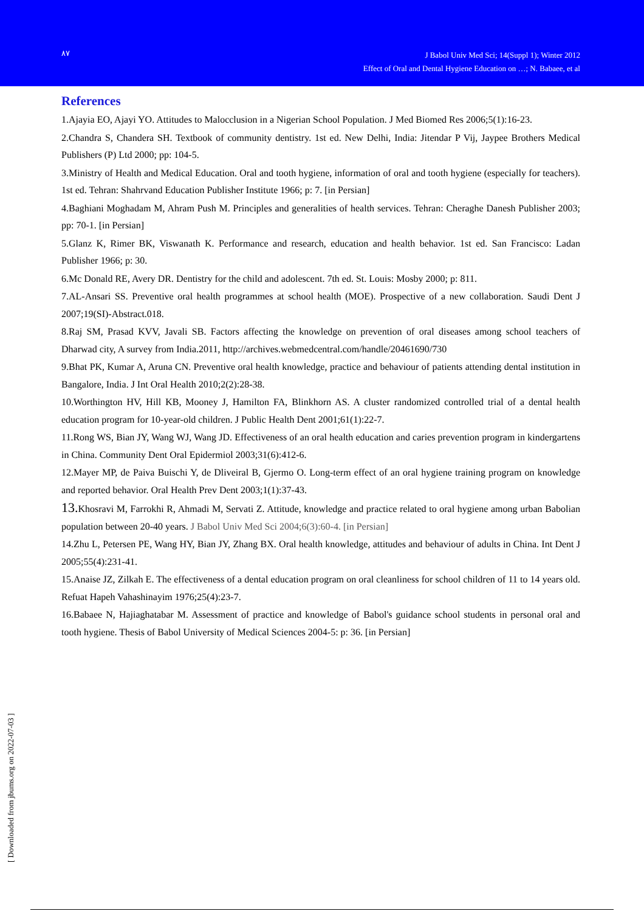۸۷
J Babol Univ Med Sci; 14(Suppl 1); Winter 2012
Effect of Oral and Dental Hygiene Education on …; N. Babaee, et al
References
1.Ajayia EO, Ajayi YO. Attitudes to Malocclusion in a Nigerian School Population. J Med Biomed Res 2006;5(1):16-23.
2.Chandra S, Chandera SH. Textbook of community dentistry. 1st ed. New Delhi, India: Jitendar P Vij, Jaypee Brothers Medical Publishers (P) Ltd 2000; pp: 104-5.
3.Ministry of Health and Medical Education. Oral and tooth hygiene, information of oral and tooth hygiene (especially for teachers). 1st ed. Tehran: Shahrvand Education Publisher Institute 1966; p: 7. [in Persian]
4.Baghiani Moghadam M, Ahram Push M. Principles and generalities of health services. Tehran: Cheraghe Danesh Publisher 2003; pp: 70-1. [in Persian]
5.Glanz K, Rimer BK, Viswanath K. Performance and research, education and health behavior. 1st ed. San Francisco: Ladan Publisher 1966; p: 30.
6.Mc Donald RE, Avery DR. Dentistry for the child and adolescent. 7th ed. St. Louis: Mosby 2000; p: 811.
7.AL-Ansari SS. Preventive oral health programmes at school health (MOE). Prospective of a new collaboration. Saudi Dent J 2007;19(SI)-Abstract.018.
8.Raj SM, Prasad KVV, Javali SB. Factors affecting the knowledge on prevention of oral diseases among school teachers of Dharwad city, A survey from India.2011, http://archives.webmedcentral.com/handle/20461690/730
9.Bhat PK, Kumar A, Aruna CN. Preventive oral health knowledge, practice and behaviour of patients attending dental institution in Bangalore, India. J Int Oral Health 2010;2(2):28-38.
10.Worthington HV, Hill KB, Mooney J, Hamilton FA, Blinkhorn AS. A cluster randomized controlled trial of a dental health education program for 10-year-old children. J Public Health Dent 2001;61(1):22-7.
11.Rong WS, Bian JY, Wang WJ, Wang JD. Effectiveness of an oral health education and caries prevention program in kindergartens in China. Community Dent Oral Epidermiol 2003;31(6):412-6.
12.Mayer MP, de Paiva Buischi Y, de Dliveiral B, Gjermo O. Long-term effect of an oral hygiene training program on knowledge and reported behavior. Oral Health Prev Dent 2003;1(1):37-43.
13. Khosravi M, Farrokhi R, Ahmadi M, Servati Z. Attitude, knowledge and practice related to oral hygiene among urban Babolian population between 20-40 years. J Babol Univ Med Sci 2004;6(3):60-4. [in Persian]
14.Zhu L, Petersen PE, Wang HY, Bian JY, Zhang BX. Oral health knowledge, attitudes and behaviour of adults in China. Int Dent J 2005;55(4):231-41.
15.Anaise JZ, Zilkah E. The effectiveness of a dental education program on oral cleanliness for school children of 11 to 14 years old. Refuat Hapeh Vahashinayim 1976;25(4):23-7.
16.Babaee N, Hajiaghatabar M. Assessment of practice and knowledge of Babol's guidance school students in personal oral and tooth hygiene. Thesis of Babol University of Medical Sciences 2004-5: p: 36. [in Persian]
[ Downloaded from jbums.org on 2022-07-03 ]